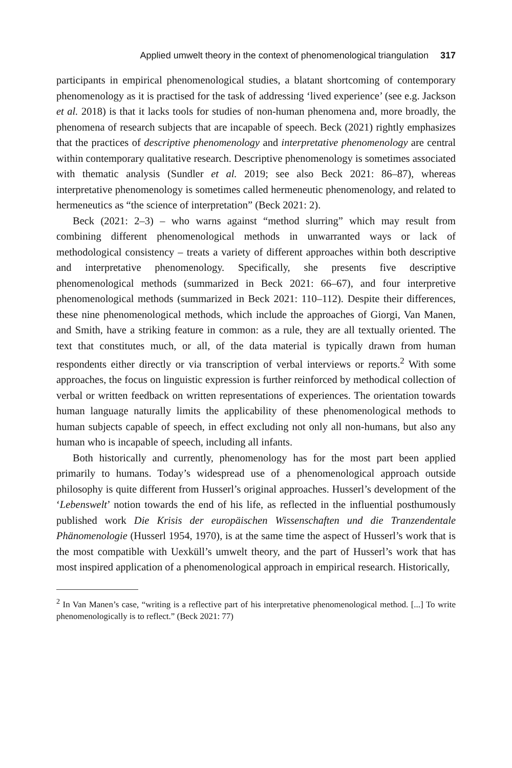Applied umwelt theory in the context of phenomenological triangulation 317
participants in empirical phenomenological studies, a blatant shortcoming of contemporary phenomenology as it is practised for the task of addressing ‘lived experience’ (see e.g. Jackson et al. 2018) is that it lacks tools for studies of non-human phenomena and, more broadly, the phenomena of research subjects that are incapable of speech. Beck (2021) rightly emphasizes that the practices of descriptive phenomenology and interpretative phenomenology are central within contemporary qualitative research. Descriptive phenomenology is sometimes associated with thematic analysis (Sundler et al. 2019; see also Beck 2021: 86–87), whereas interpretative phenomenology is sometimes called hermeneutic phenomenology, and related to hermeneutics as “the science of interpretation” (Beck 2021: 2).
Beck (2021: 2–3) – who warns against “method slurring” which may result from combining different phenomenological methods in unwarranted ways or lack of methodological consistency – treats a variety of different approaches within both descriptive and interpretative phenomenology. Specifically, she presents five descriptive phenomenological methods (summarized in Beck 2021: 66–67), and four interpretive phenomenological methods (summarized in Beck 2021: 110–112). Despite their differences, these nine phenomenological methods, which include the approaches of Giorgi, Van Manen, and Smith, have a striking feature in common: as a rule, they are all textually oriented. The text that constitutes much, or all, of the data material is typically drawn from human respondents either directly or via transcription of verbal interviews or reports.<sup>2</sup> With some approaches, the focus on linguistic expression is further reinforced by methodical collection of verbal or written feedback on written representations of experiences. The orientation towards human language naturally limits the applicability of these phenomenological methods to human subjects capable of speech, in effect excluding not only all non-humans, but also any human who is incapable of speech, including all infants.
Both historically and currently, phenomenology has for the most part been applied primarily to humans. Today’s widespread use of a phenomenological approach outside philosophy is quite different from Husserl’s original approaches. Husserl’s development of the ‘Lebenswelt’ notion towards the end of his life, as reflected in the influential posthumously published work Die Krisis der europäischen Wissenschaften und die Tranzendentale Phänomenologie (Husserl 1954, 1970), is at the same time the aspect of Husserl’s work that is the most compatible with Uexküll’s umwelt theory, and the part of Husserl’s work that has most inspired application of a phenomenological approach in empirical research. Historically,
<sup>2</sup> In Van Manen’s case, “writing is a reflective part of his interpretative phenomenological method. [...] To write phenomenologically is to reflect.” (Beck 2021: 77)